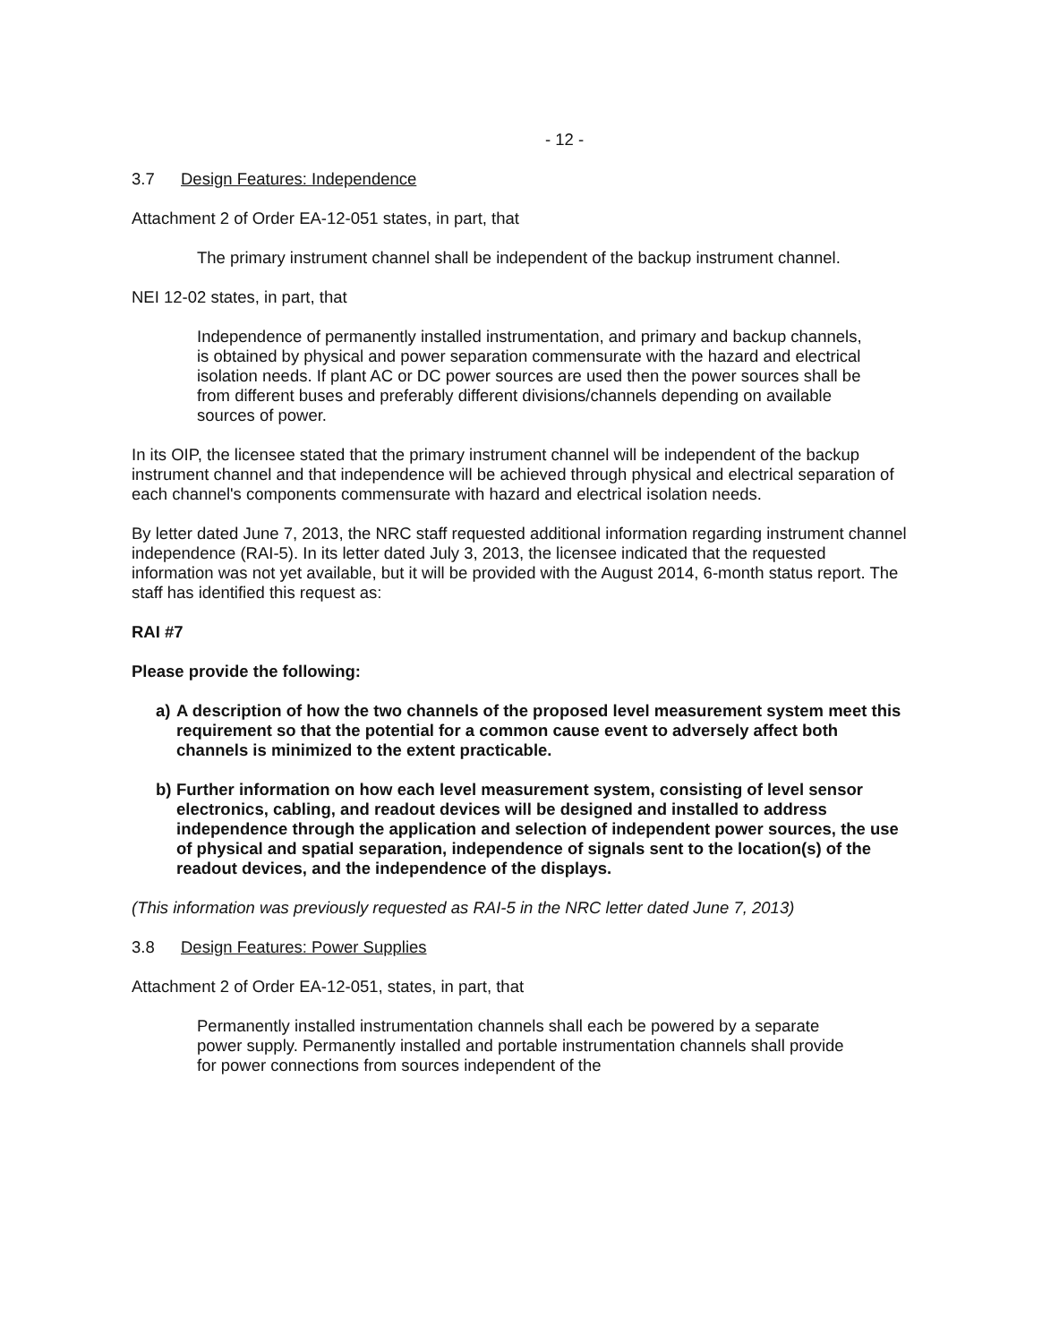- 12 -
3.7 Design Features: Independence
Attachment 2 of Order EA-12-051 states, in part, that
The primary instrument channel shall be independent of the backup instrument channel.
NEI 12-02 states, in part, that
Independence of permanently installed instrumentation, and primary and backup channels, is obtained by physical and power separation commensurate with the hazard and electrical isolation needs. If plant AC or DC power sources are used then the power sources shall be from different buses and preferably different divisions/channels depending on available sources of power.
In its OIP, the licensee stated that the primary instrument channel will be independent of the backup instrument channel and that independence will be achieved through physical and electrical separation of each channel's components commensurate with hazard and electrical isolation needs.
By letter dated June 7, 2013, the NRC staff requested additional information regarding instrument channel independence (RAI-5). In its letter dated July 3, 2013, the licensee indicated that the requested information was not yet available, but it will be provided with the August 2014, 6-month status report. The staff has identified this request as:
RAI #7
Please provide the following:
a) A description of how the two channels of the proposed level measurement system meet this requirement so that the potential for a common cause event to adversely affect both channels is minimized to the extent practicable.
b) Further information on how each level measurement system, consisting of level sensor electronics, cabling, and readout devices will be designed and installed to address independence through the application and selection of independent power sources, the use of physical and spatial separation, independence of signals sent to the location(s) of the readout devices, and the independence of the displays.
(This information was previously requested as RAI-5 in the NRC letter dated June 7, 2013)
3.8 Design Features: Power Supplies
Attachment 2 of Order EA-12-051, states, in part, that
Permanently installed instrumentation channels shall each be powered by a separate power supply. Permanently installed and portable instrumentation channels shall provide for power connections from sources independent of the